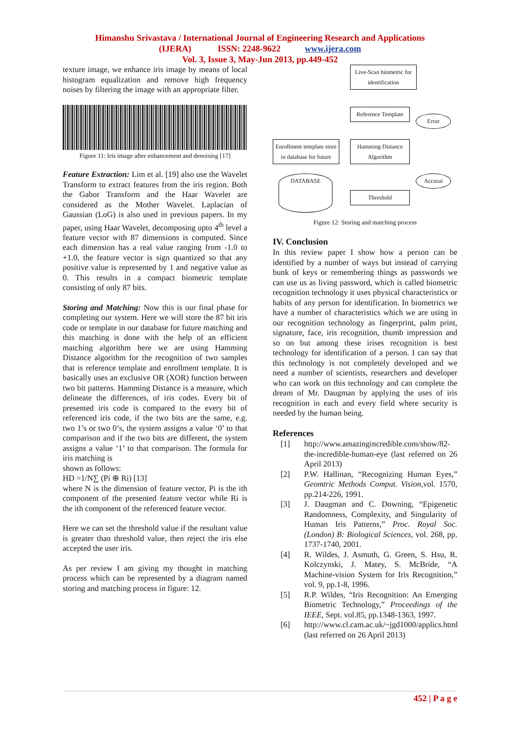Himanshu Srivastava / International Journal of Engineering Research and Applications
(IJERA) ISSN: 2248-9622 www.ijera.com
Vol. 3, Issue 3, May-Jun 2013, pp.449-452
texture image, we enhance iris image by means of local histogram equalization and remove high frequency noises by filtering the image with an appropriate filter.
Figure 11: Iris image after enhancement and denoising [17]
Feature Extraction: Lim et al. [19] also use the Wavelet Transform to extract features from the iris region. Both the Gabor Transform and the Haar Wavelet are considered as the Mother Wavelet. Laplacian of Gaussian (LoG) is also used in previous papers. In my paper, using Haar Wavelet, decomposing upto 4<sup>th</sup> level a feature vector with 87 dimensions is computed. Since each dimension has a real value ranging from -1.0 to +1.0, the feature vector is sign quantized so that any positive value is represented by 1 and negative value as 0. This results in a compact biometric template consisting of only 87 bits.
Storing and Matching: Now this is our final phase for completing our system. Here we will store the 87 bit iris code or template in our database for future matching and this matching is done with the help of an efficient matching algorithm here we are using Hamming Distance algorithm for the recognition of two samples that is reference template and enrollment template. It is basically uses an exclusive OR (XOR) function between two bit patterns. Hamming Distance is a measure, which delineate the differences, of iris codes. Every bit of presented iris code is compared to the every bit of referenced iris code, if the two bits are the same, e.g. two 1’s or two 0’s, the system assigns a value ‘0’ to that comparison and if the two bits are different, the system assigns a value ‘1’ to that comparison. The formula for iris matching is
shown as follows:
HD =1/N∑ (Pi ⊕ Ri) [13]
where N is the dimension of feature vector, Pi is the ith component of the presented feature vector while Ri is the ith component of the referenced feature vector.
Here we can set the threshold value if the resultant value is greater than threshold value, then reject the iris else accepted the user iris.
As per review I am giving my thought in matching process which can be represented by a diagram named storing and matching process in figure: 12.
Live-Scan biometric for identification
Reference Template
Error
Enrollment template store in database for future
Hamming Distance Algorithm
Accurat
DATABASE
Threshold
Figure 12: Storing and matching process
IV. Conclusion
In this review paper I show how a person can be identified by a number of ways but instead of carrying bunk of keys or remembering things as passwords we can use us as living password, which is called biometric recognition technology it uses physical characteristics or habits of any person for identification. In biometrics we have a number of characteristics which we are using in our recognition technology as fingerprint, palm print, signature, face, iris recognition, thumb impression and so on but among these irises recognition is best technology for identification of a person. I can say that this technology is not completely developed and we need a number of scientists, researchers and developer who can work on this technology and can complete the dream of Mr. Daugman by applying the uses of iris recognition in each and every field where security is needed by the human being.
References
[1] http://www.amazingincredible.com/show/82-the-incredible-human-eye (last referred on 26 April 2013)
[2] P.W. Hallinan, “Recognizing Human Eyes,” Geomtric Methods Comput. Vision,vol. 1570, pp.214-226, 1991.
[3] J. Daugman and C. Downing, “Epigenetic Randomness, Complexity, and Singularity of Human Iris Patterns,” Proc. Royal Soc. (London) B: Biological Sciences, vol. 268, pp. 1737-1740, 2001.
[4] R. Wildes, J. Asmuth, G. Green, S. Hsu, R. Kolczynski, J. Matey, S. McBride, “A Machine-vision System for Iris Recognition,” vol. 9, pp.1-8, 1996.
[5] R.P. Wildes, “Iris Recognition: An Emerging Biometric Technology,” Proceedings of the IEEE, Sept. vol.85, pp.1348-1363, 1997.
[6] http://www.cl.cam.ac.uk/~jgd1000/applics.html (last referred on 26 April 2013)
452 | P a g e